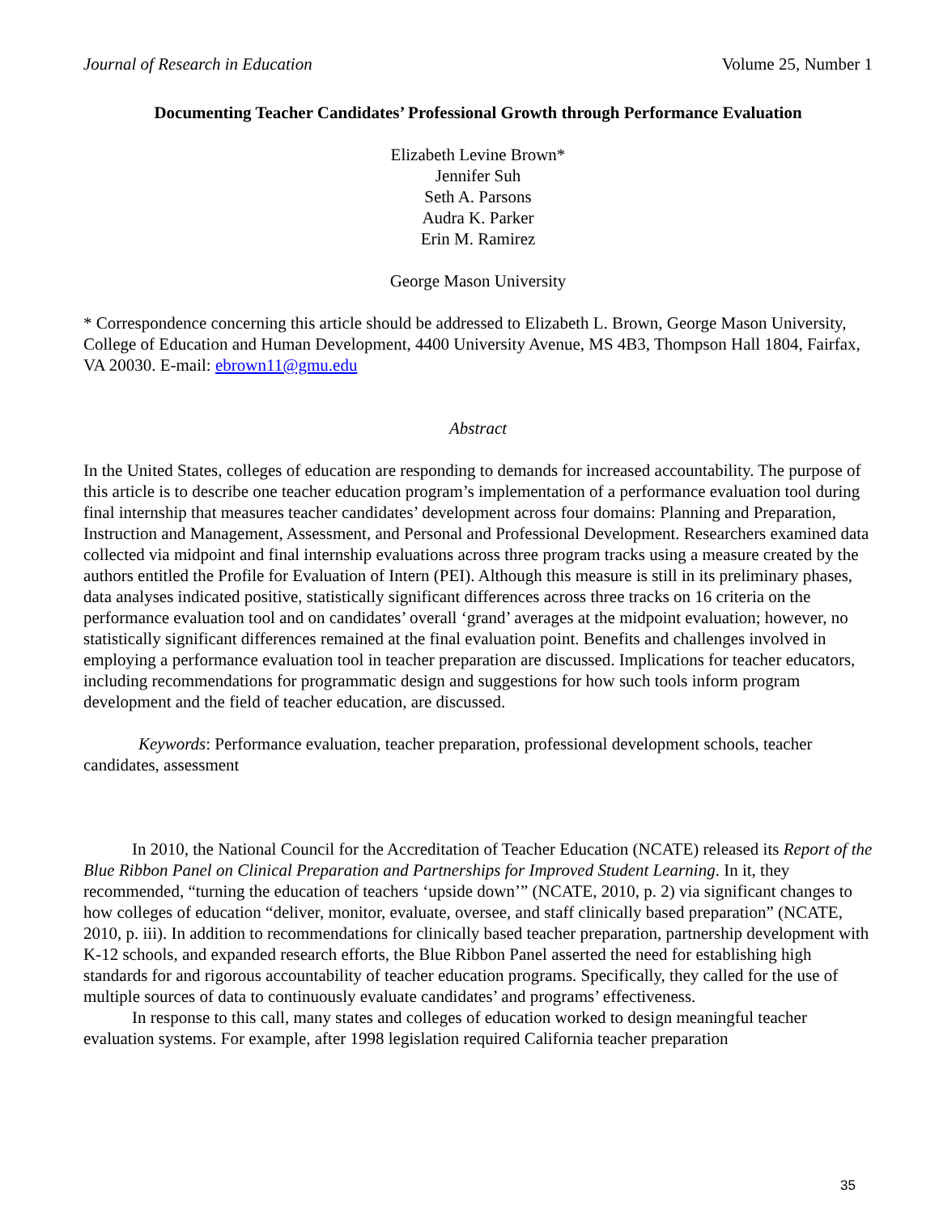Journal of Research in Education Volume 25, Number 1
Documenting Teacher Candidates’ Professional Growth through Performance Evaluation
Elizabeth Levine Brown*
Jennifer Suh
Seth A. Parsons
Audra K. Parker
Erin M. Ramirez
George Mason University
* Correspondence concerning this article should be addressed to Elizabeth L. Brown, George Mason University, College of Education and Human Development, 4400 University Avenue, MS 4B3, Thompson Hall 1804, Fairfax, VA 20030. E-mail: ebrown11@gmu.edu
Abstract
In the United States, colleges of education are responding to demands for increased accountability. The purpose of this article is to describe one teacher education program’s implementation of a performance evaluation tool during final internship that measures teacher candidates’ development across four domains: Planning and Preparation, Instruction and Management, Assessment, and Personal and Professional Development. Researchers examined data collected via midpoint and final internship evaluations across three program tracks using a measure created by the authors entitled the Profile for Evaluation of Intern (PEI). Although this measure is still in its preliminary phases, data analyses indicated positive, statistically significant differences across three tracks on 16 criteria on the performance evaluation tool and on candidates’ overall ‘grand’ averages at the midpoint evaluation; however, no statistically significant differences remained at the final evaluation point. Benefits and challenges involved in employing a performance evaluation tool in teacher preparation are discussed. Implications for teacher educators, including recommendations for programmatic design and suggestions for how such tools inform program development and the field of teacher education, are discussed.
Keywords: Performance evaluation, teacher preparation, professional development schools, teacher candidates, assessment
In 2010, the National Council for the Accreditation of Teacher Education (NCATE) released its Report of the Blue Ribbon Panel on Clinical Preparation and Partnerships for Improved Student Learning. In it, they recommended, “turning the education of teachers ‘upside down’” (NCATE, 2010, p. 2) via significant changes to how colleges of education “deliver, monitor, evaluate, oversee, and staff clinically based preparation” (NCATE, 2010, p. iii). In addition to recommendations for clinically based teacher preparation, partnership development with K-12 schools, and expanded research efforts, the Blue Ribbon Panel asserted the need for establishing high standards for and rigorous accountability of teacher education programs. Specifically, they called for the use of multiple sources of data to continuously evaluate candidates’ and programs’ effectiveness.
In response to this call, many states and colleges of education worked to design meaningful teacher evaluation systems. For example, after 1998 legislation required California teacher preparation
35